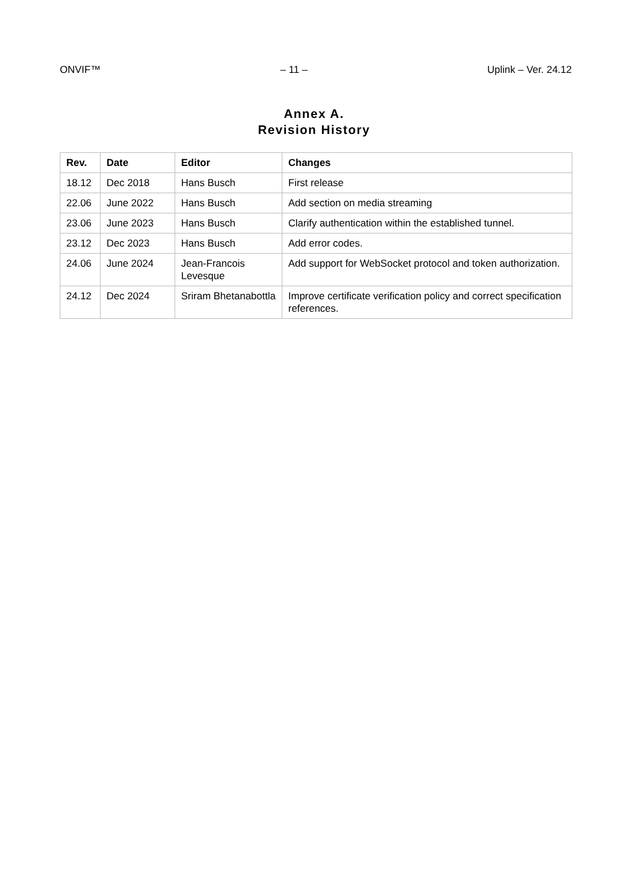ONVIF™ – 11 – Uplink – Ver. 24.12
Annex A.
Revision History
| Rev. | Date | Editor | Changes |
| --- | --- | --- | --- |
| 18.12 | Dec 2018 | Hans Busch | First release |
| 22.06 | June 2022 | Hans Busch | Add section on media streaming |
| 23.06 | June 2023 | Hans Busch | Clarify authentication within the established tunnel. |
| 23.12 | Dec 2023 | Hans Busch | Add error codes. |
| 24.06 | June 2024 | Jean-Francois Levesque | Add support for WebSocket protocol and token authorization. |
| 24.12 | Dec 2024 | Sriram Bhetanabottla | Improve certificate verification policy and correct specification references. |